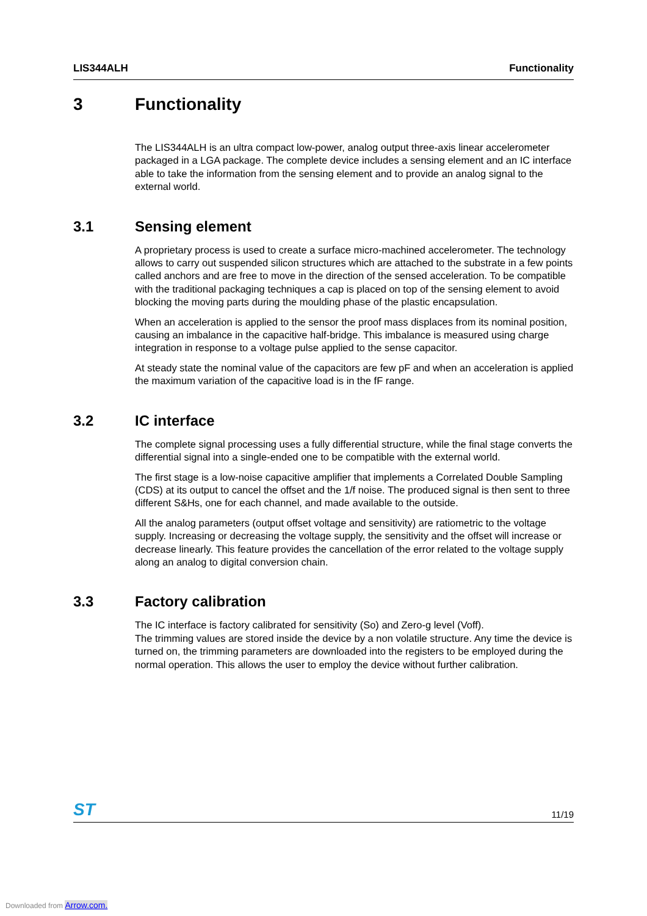LIS344ALH Functionality
3 Functionality
The LIS344ALH is an ultra compact low-power, analog output three-axis linear accelerometer packaged in a LGA package. The complete device includes a sensing element and an IC interface able to take the information from the sensing element and to provide an analog signal to the external world.
3.1 Sensing element
A proprietary process is used to create a surface micro-machined accelerometer. The technology allows to carry out suspended silicon structures which are attached to the substrate in a few points called anchors and are free to move in the direction of the sensed acceleration. To be compatible with the traditional packaging techniques a cap is placed on top of the sensing element to avoid blocking the moving parts during the moulding phase of the plastic encapsulation.
When an acceleration is applied to the sensor the proof mass displaces from its nominal position, causing an imbalance in the capacitive half-bridge. This imbalance is measured using charge integration in response to a voltage pulse applied to the sense capacitor.
At steady state the nominal value of the capacitors are few pF and when an acceleration is applied the maximum variation of the capacitive load is in the fF range.
3.2 IC interface
The complete signal processing uses a fully differential structure, while the final stage converts the differential signal into a single-ended one to be compatible with the external world.
The first stage is a low-noise capacitive amplifier that implements a Correlated Double Sampling (CDS) at its output to cancel the offset and the 1/f noise. The produced signal is then sent to three different S&Hs, one for each channel, and made available to the outside.
All the analog parameters (output offset voltage and sensitivity) are ratiometric to the voltage supply. Increasing or decreasing the voltage supply, the sensitivity and the offset will increase or decrease linearly. This feature provides the cancellation of the error related to the voltage supply along an analog to digital conversion chain.
3.3 Factory calibration
The IC interface is factory calibrated for sensitivity (So) and Zero-g level (Voff).
The trimming values are stored inside the device by a non volatile structure. Any time the device is turned on, the trimming parameters are downloaded into the registers to be employed during the normal operation. This allows the user to employ the device without further calibration.
ST 11/19
Downloaded from Arrow.com.